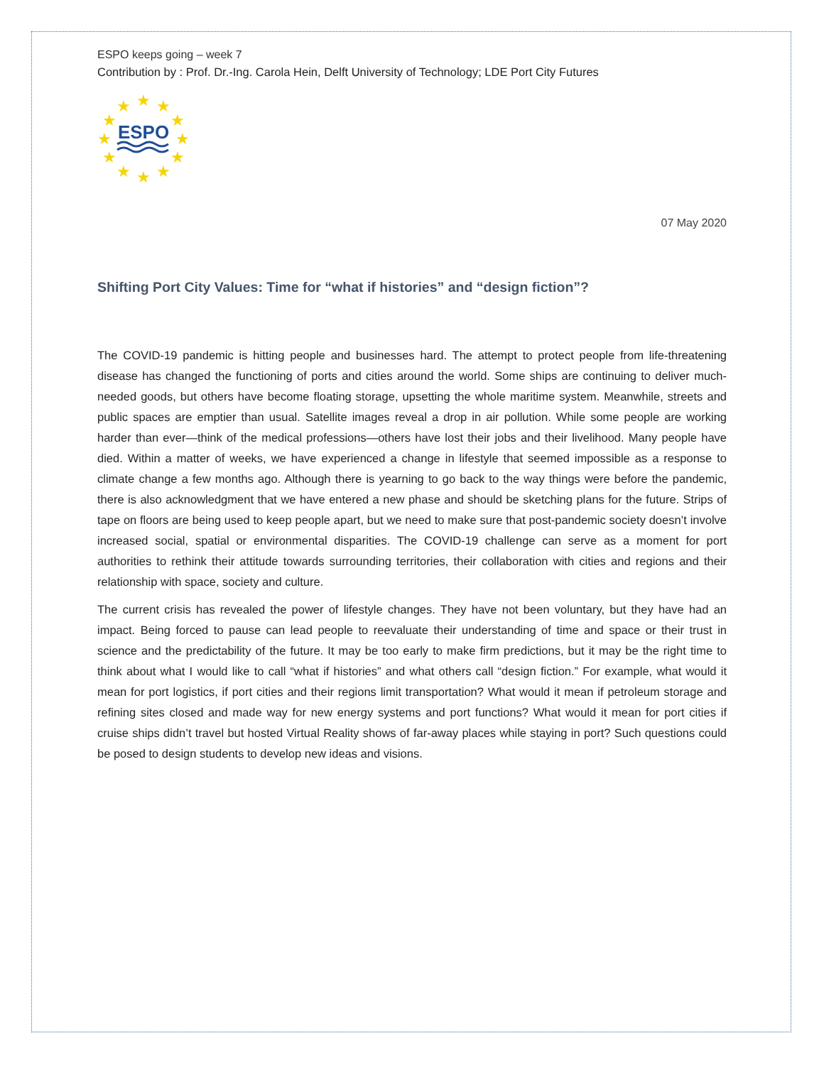ESPO keeps going – week 7
Contribution by : Prof. Dr.-Ing. Carola Hein, Delft University of Technology; LDE Port City Futures
★
★
★
★
★
★
★
★
★
★
★
★
ESPO
07 May 2020
Shifting Port City Values: Time for “what if histories” and “design fiction”?
The COVID-19 pandemic is hitting people and businesses hard. The attempt to protect people from life-threatening disease has changed the functioning of ports and cities around the world. Some ships are continuing to deliver much-needed goods, but others have become floating storage, upsetting the whole maritime system. Meanwhile, streets and public spaces are emptier than usual. Satellite images reveal a drop in air pollution. While some people are working harder than ever—think of the medical professions—others have lost their jobs and their livelihood. Many people have died. Within a matter of weeks, we have experienced a change in lifestyle that seemed impossible as a response to climate change a few months ago. Although there is yearning to go back to the way things were before the pandemic, there is also acknowledgment that we have entered a new phase and should be sketching plans for the future. Strips of tape on floors are being used to keep people apart, but we need to make sure that post-pandemic society doesn’t involve increased social, spatial or environmental disparities. The COVID-19 challenge can serve as a moment for port authorities to rethink their attitude towards surrounding territories, their collaboration with cities and regions and their relationship with space, society and culture.
The current crisis has revealed the power of lifestyle changes. They have not been voluntary, but they have had an impact. Being forced to pause can lead people to reevaluate their understanding of time and space or their trust in science and the predictability of the future. It may be too early to make firm predictions, but it may be the right time to think about what I would like to call “what if histories” and what others call “design fiction.” For example, what would it mean for port logistics, if port cities and their regions limit transportation? What would it mean if petroleum storage and refining sites closed and made way for new energy systems and port functions? What would it mean for port cities if cruise ships didn’t travel but hosted Virtual Reality shows of far-away places while staying in port? Such questions could be posed to design students to develop new ideas and visions.